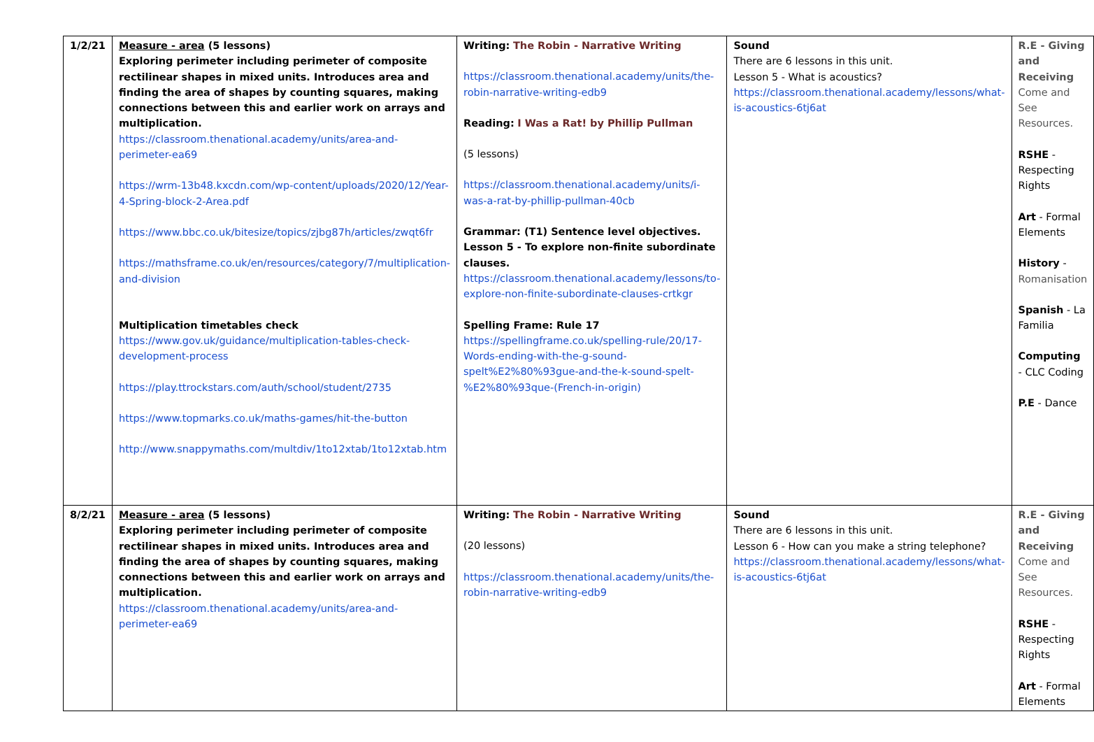| 1/2/21 | Measure - area (5 lessons) Exploring perimeter including perimeter of composite rectilinear shapes in mixed units. Introduces area and finding the area of shapes by counting squares, making connections between this and earlier work on arrays and multiplication. https://classroom.thenational.academy/units/area-and-perimeter-ea69 https://wrm-13b48.kxcdn.com/wp-content/uploads/2020/12/Year-4-Spring-block-2-Area.pdf https://www.bbc.co.uk/bitesize/topics/zjbg87h/articles/zwqt6fr https://mathsframe.co.uk/en/resources/category/7/multiplication-and-division Multiplication timetables check https://www.gov.uk/guidance/multiplication-tables-check-development-process https://play.ttrockstars.com/auth/school/student/2735 https://www.topmarks.co.uk/maths-games/hit-the-button http://www.snappymaths.com/multdiv/1to12xtab/1to12xtab.htm | Writing: The Robin - Narrative Writing https://classroom.thenational.academy/units/the-robin-narrative-writing-edb9 Reading: I Was a Rat! by Phillip Pullman (5 lessons) https://classroom.thenational.academy/units/i-was-a-rat-by-phillip-pullman-40cb Grammar: (T1) Sentence level objectives. Lesson 5 - To explore non-finite subordinate clauses. https://classroom.thenational.academy/lessons/to-explore-non-finite-subordinate-clauses-crtkgr Spelling Frame: Rule 17 https://spellingframe.co.uk/spelling-rule/20/17-Words-ending-with-the-g-sound-spelt%E2%80%93gue-and-the-k-sound-spelt-%E2%80%93que-(French-in-origin) | Sound There are 6 lessons in this unit. Lesson 5 - What is acoustics? https://classroom.thenational.academy/lessons/what-is-acoustics-6tj6at | R.E - Giving and Receiving Come and See Resources. RSHE - Respecting Rights Art - Formal Elements History - Romanisation Spanish - La Familia Computing - CLC Coding P.E - Dance |
| 8/2/21 | Measure - area (5 lessons) Exploring perimeter including perimeter of composite rectilinear shapes in mixed units. Introduces area and finding the area of shapes by counting squares, making connections between this and earlier work on arrays and multiplication. https://classroom.thenational.academy/units/area-and-perimeter-ea69 | Writing: The Robin - Narrative Writing (20 lessons) https://classroom.thenational.academy/units/the-robin-narrative-writing-edb9 | Sound There are 6 lessons in this unit. Lesson 6 - How can you make a string telephone? https://classroom.thenational.academy/lessons/what-is-acoustics-6tj6at | R.E - Giving and Receiving Come and See Resources. RSHE - Respecting Rights Art - Formal Elements |